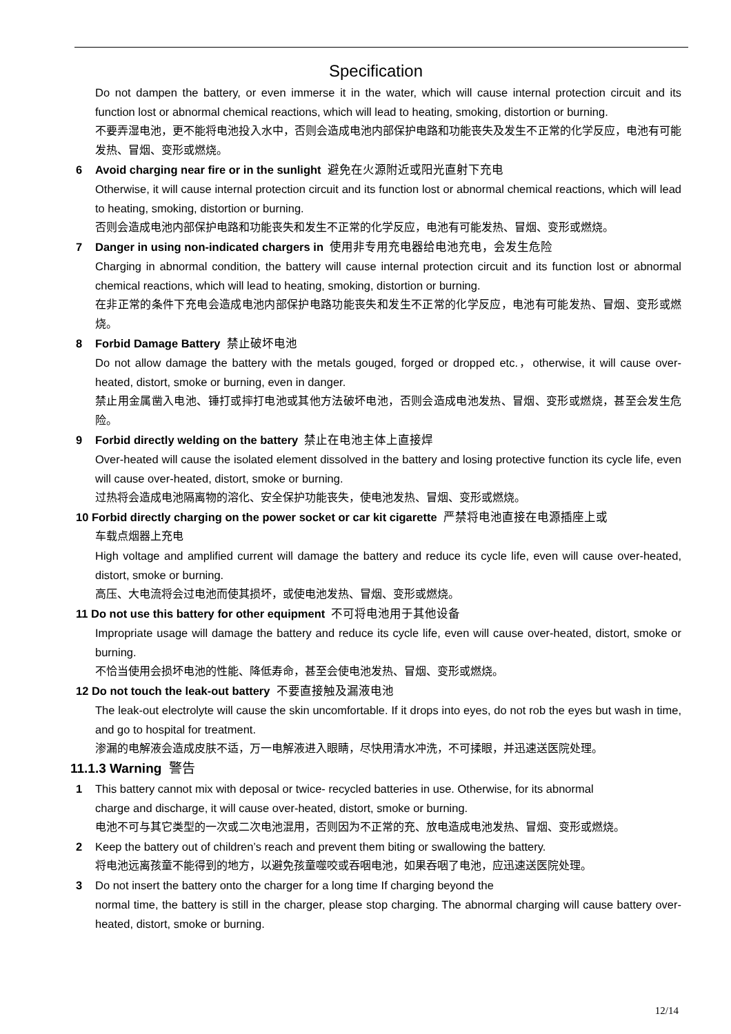Specification
Do not dampen the battery, or even immerse it in the water, which will cause internal protection circuit and its function lost or abnormal chemical reactions, which will lead to heating, smoking, distortion or burning.
不要弄湿电池，更不能将电池投入水中，否则会造成电池内部保护电路和功能丧失及发生不正常的化学反应，电池有可能发热、冒烟、变形或燃烧。
6 Avoid charging near fire or in the sunlight 避免在火源附近或阳光直射下充电
Otherwise, it will cause internal protection circuit and its function lost or abnormal chemical reactions, which will lead to heating, smoking, distortion or burning.
否则会造成电池内部保护电路和功能丧失和发生不正常的化学反应，电池有可能发热、冒烟、变形或燃烧。
7 Danger in using non-indicated chargers in 使用非专用充电器给电池充电，会发生危险
Charging in abnormal condition, the battery will cause internal protection circuit and its function lost or abnormal chemical reactions, which will lead to heating, smoking, distortion or burning.
在非正常的条件下充电会造成电池内部保护电路功能丧失和发生不正常的化学反应，电池有可能发热、冒烟、变形或燃烧。
8 Forbid Damage Battery 禁止破坏电池
Do not allow damage the battery with the metals gouged, forged or dropped etc.，otherwise, it will cause over-heated, distort, smoke or burning, even in danger.
禁止用金属凿入电池、锤打或摔打电池或其他方法破坏电池，否则会造成电池发热、冒烟、变形或燃烧，甚至会发生危险。
9 Forbid directly welding on the battery 禁止在电池主体上直接焊
Over-heated will cause the isolated element dissolved in the battery and losing protective function its cycle life, even will cause over-heated, distort, smoke or burning.
过热将会造成电池隔离物的溶化、安全保护功能丧失，使电池发热、冒烟、变形或燃烧。
10 Forbid directly charging on the power socket or car kit cigarette 严禁将电池直接在电源插座上或
车载点烟器上充电
High voltage and amplified current will damage the battery and reduce its cycle life, even will cause over-heated, distort, smoke or burning.
高压、大电流将会过电池而使其损坏，或使电池发热、冒烟、变形或燃烧。
11 Do not use this battery for other equipment 不可将电池用于其他设备
Impropriate usage will damage the battery and reduce its cycle life, even will cause over-heated, distort, smoke or burning.
不恰当使用会损坏电池的性能、降低寿命，甚至会使电池发热、冒烟、变形或燃烧。
12 Do not touch the leak-out battery 不要直接触及漏液电池
The leak-out electrolyte will cause the skin uncomfortable. If it drops into eyes, do not rob the eyes but wash in time, and go to hospital for treatment.
渗漏的电解液会造成皮肤不适，万一电解液进入眼睛，尽快用清水冲洗，不可揉眼，并迅速送医院处理。
11.1.3 Warning 警告
1 This battery cannot mix with deposal or twice- recycled batteries in use. Otherwise, for its abnormal
charge and discharge, it will cause over-heated, distort, smoke or burning.
电池不可与其它类型的一次或二次电池混用，否则因为不正常的充、放电造成电池发热、冒烟、变形或燃烧。
2 Keep the battery out of children’s reach and prevent them biting or swallowing the battery.
将电池远离孩童不能得到的地方，以避免孩童噬咬或吞咽电池，如果吞咽了电池，应迅速送医院处理。
3 Do not insert the battery onto the charger for a long time If charging beyond the
normal time, the battery is still in the charger, please stop charging. The abnormal charging will cause battery over-heated, distort, smoke or burning.
12/14